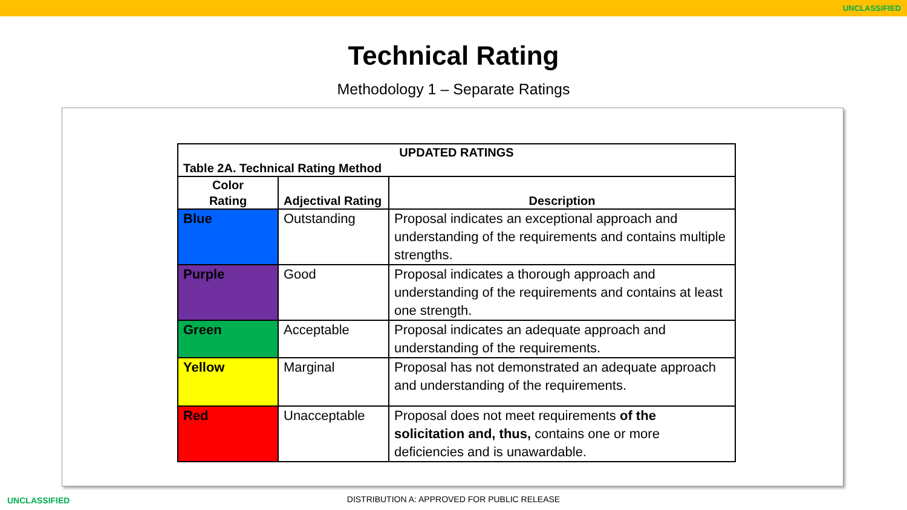UNCLASSIFIED
Technical Rating
Methodology 1 – Separate Ratings
| UPDATED RATINGS Table 2A. Technical Rating Method | | |
| --- | --- | --- |
| Color Rating | Adjectival Rating | Description |
| Blue | Outstanding | Proposal indicates an exceptional approach and understanding of the requirements and contains multiple strengths. |
| Purple | Good | Proposal indicates a thorough approach and understanding of the requirements and contains at least one strength. |
| Green | Acceptable | Proposal indicates an adequate approach and understanding of the requirements. |
| Yellow | Marginal | Proposal has not demonstrated an adequate approach and understanding of the requirements. |
| Red | Unacceptable | Proposal does not meet requirements of the solicitation and, thus, contains one or more deficiencies and is unawardable. |
UNCLASSIFIED
DISTRIBUTION A: APPROVED FOR PUBLIC RELEASE